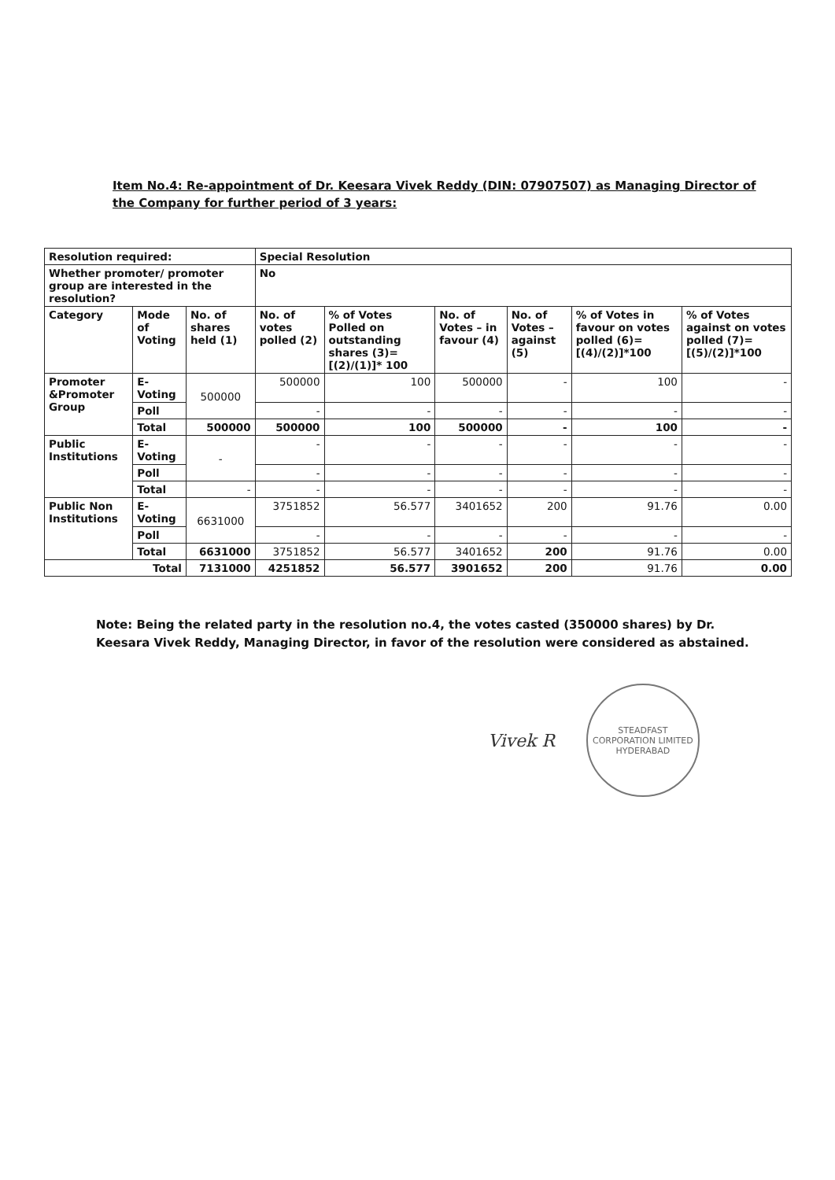Item No.4: Re-appointment of Dr. Keesara Vivek Reddy (DIN: 07907507) as Managing Director of the Company for further period of 3 years:
| Resolution required: | | | Special Resolution | | | | | |
| Whether promoter/ promoter group are interested in the resolution? | | | No | | | | | |
| Category | Mode of Voting | No. of shares held (1) | No. of votes polled (2) | % of Votes Polled on outstanding shares (3)=[(2)/(1)]* 100 | No. of Votes – in favour (4) | No. of Votes – against (5) | % of Votes in favour on votes polled (6)=[(4)/(2)]*100 | % of Votes against on votes polled (7)=[(5)/(2)]*100 |
| Promoter &Promoter Group | E-Voting | 500000 | 500000 | 100 | 500000 | - | 100 | - |
| | Poll | | - | - | - | - | - | - |
| | Total | 500000 | 500000 | 100 | 500000 | - | 100 | - |
| Public Institutions | E-Voting | - | - | - | - | - | - | - |
| | Poll | | - | - | - | - | - | - |
| | Total | - | - | - | - | - | - | - |
| Public Non Institutions | E-Voting | 6631000 | 3751852 | 56.577 | 3401652 | 200 | 91.76 | 0.00 |
| | Poll | | - | - | - | - | - | - |
| | Total | 6631000 | 3751852 | 56.577 | 3401652 | 200 | 91.76 | 0.00 |
| Total | | 7131000 | 4251852 | 56.577 | 3901652 | 200 | 91.76 | 0.00 |
Note: Being the related party in the resolution no.4, the votes casted (350000 shares) by Dr. Keesara Vivek Reddy, Managing Director, in favor of the resolution were considered as abstained.
Vivek R
STEADFAST CORPORATION LIMITED
HYDERABAD